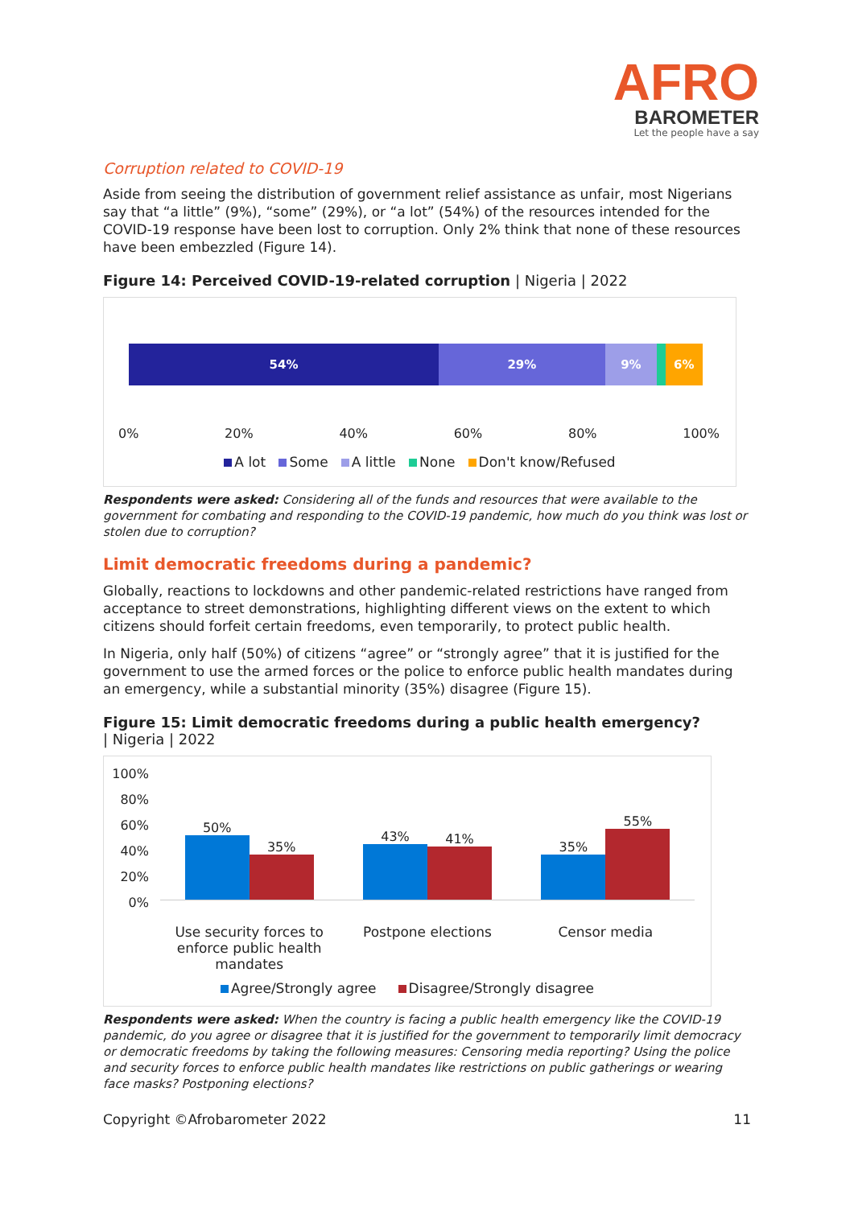AFRO
BAROMETER
Let the people have a say
Corruption related to COVID-19
Aside from seeing the distribution of government relief assistance as unfair, most Nigerians say that “a little” (9%), “some” (29%), or “a lot” (54%) of the resources intended for the COVID-19 response have been lost to corruption. Only 2% think that none of these resources have been embezzled (Figure 14).
Figure 14: Perceived COVID-19-related corruption | Nigeria | 2022
54% 29% 9% 6%
0% 20% 40% 60% 80% 100%
A lot Some A little None Don't know/Refused
Respondents were asked: Considering all of the funds and resources that were available to the government for combating and responding to the COVID-19 pandemic, how much do you think was lost or stolen due to corruption?
Limit democratic freedoms during a pandemic?
Globally, reactions to lockdowns and other pandemic-related restrictions have ranged from acceptance to street demonstrations, highlighting different views on the extent to which citizens should forfeit certain freedoms, even temporarily, to protect public health.
In Nigeria, only half (50%) of citizens “agree” or “strongly agree” that it is justified for the government to use the armed forces or the police to enforce public health mandates during an emergency, while a substantial minority (35%) disagree (Figure 15).
Figure 15: Limit democratic freedoms during a public health emergency?
| Nigeria | 2022
100%
80%
60%
40%
20%
0%
50%
35%
43%
41%
35%
55%
Use security forces to enforce public health mandates
Postpone elections Censor media
Agree/Strongly agree Disagree/Strongly disagree
Respondents were asked: When the country is facing a public health emergency like the COVID-19 pandemic, do you agree or disagree that it is justified for the government to temporarily limit democracy or democratic freedoms by taking the following measures: Censoring media reporting? Using the police and security forces to enforce public health mandates like restrictions on public gatherings or wearing face masks? Postponing elections?
Copyright ©Afrobarometer 2022 11